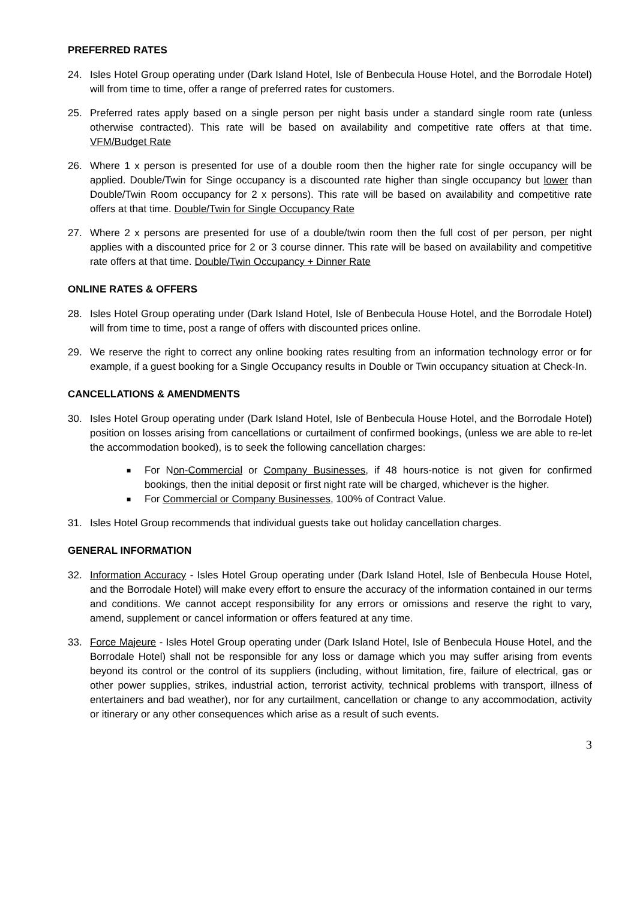PREFERRED RATES
24. Isles Hotel Group operating under (Dark Island Hotel, Isle of Benbecula House Hotel, and the Borrodale Hotel) will from time to time, offer a range of preferred rates for customers.
25. Preferred rates apply based on a single person per night basis under a standard single room rate (unless otherwise contracted). This rate will be based on availability and competitive rate offers at that time. VFM/Budget Rate
26. Where 1 x person is presented for use of a double room then the higher rate for single occupancy will be applied. Double/Twin for Singe occupancy is a discounted rate higher than single occupancy but lower than Double/Twin Room occupancy for 2 x persons). This rate will be based on availability and competitive rate offers at that time. Double/Twin for Single Occupancy Rate
27. Where 2 x persons are presented for use of a double/twin room then the full cost of per person, per night applies with a discounted price for 2 or 3 course dinner. This rate will be based on availability and competitive rate offers at that time. Double/Twin Occupancy + Dinner Rate
ONLINE RATES & OFFERS
28. Isles Hotel Group operating under (Dark Island Hotel, Isle of Benbecula House Hotel, and the Borrodale Hotel) will from time to time, post a range of offers with discounted prices online.
29. We reserve the right to correct any online booking rates resulting from an information technology error or for example, if a guest booking for a Single Occupancy results in Double or Twin occupancy situation at Check-In.
CANCELLATIONS & AMENDMENTS
30. Isles Hotel Group operating under (Dark Island Hotel, Isle of Benbecula House Hotel, and the Borrodale Hotel) position on losses arising from cancellations or curtailment of confirmed bookings, (unless we are able to re-let the accommodation booked), is to seek the following cancellation charges:
■ For Non-Commercial or Company Businesses, if 48 hours-notice is not given for confirmed bookings, then the initial deposit or first night rate will be charged, whichever is the higher.
■ For Commercial or Company Businesses, 100% of Contract Value.
31. Isles Hotel Group recommends that individual guests take out holiday cancellation charges.
GENERAL INFORMATION
32. Information Accuracy - Isles Hotel Group operating under (Dark Island Hotel, Isle of Benbecula House Hotel, and the Borrodale Hotel) will make every effort to ensure the accuracy of the information contained in our terms and conditions. We cannot accept responsibility for any errors or omissions and reserve the right to vary, amend, supplement or cancel information or offers featured at any time.
33. Force Majeure - Isles Hotel Group operating under (Dark Island Hotel, Isle of Benbecula House Hotel, and the Borrodale Hotel) shall not be responsible for any loss or damage which you may suffer arising from events beyond its control or the control of its suppliers (including, without limitation, fire, failure of electrical, gas or other power supplies, strikes, industrial action, terrorist activity, technical problems with transport, illness of entertainers and bad weather), nor for any curtailment, cancellation or change to any accommodation, activity or itinerary or any other consequences which arise as a result of such events.
3